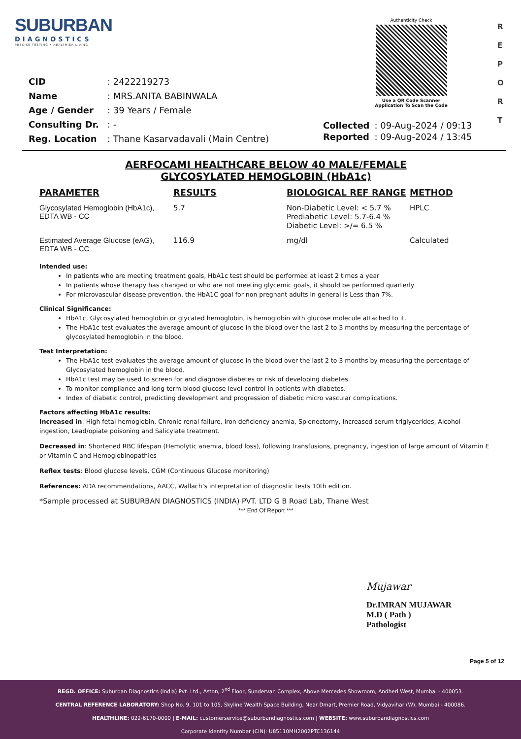SUBURBAN
DIAGNOSTICS
PRECISE TESTING • HEALTHIER LIVING
Authenticity Check
Use a QR Code Scanner
Application To Scan the Code
R
E
P
O
R
T
| CID | : 2422219273 |
| Name | : MRS.ANITA BABINWALA |
| Age / Gender | : 39 Years / Female |
| Consulting Dr. | : - |
| Reg. Location | : Thane Kasarvadavali (Main Centre) |
| Collected | : 09-Aug-2024 / 09:13 |
| Reported | : 09-Aug-2024 / 13:45 |
AERFOCAMI HEALTHCARE BELOW 40 MALE/FEMALE
GLYCOSYLATED HEMOGLOBIN (HbA1c)
| PARAMETER | RESULTS | BIOLOGICAL REF RANGE | METHOD |
| --- | --- | --- | --- |
| Glycosylated Hemoglobin (HbA1c), EDTA WB - CC | 5.7 | Non-Diabetic Level: < 5.7 % Prediabetic Level: 5.7-6.4 % Diabetic Level: >/= 6.5 % | HPLC |
| Estimated Average Glucose (eAG), EDTA WB - CC | 116.9 | mg/dl | Calculated |
Intended use:
In patients who are meeting treatment goals, HbA1c test should be performed at least 2 times a year
In patients whose therapy has changed or who are not meeting glycemic goals, it should be performed quarterly
For microvascular disease prevention, the HbA1C goal for non pregnant adults in general is Less than 7%.
Clinical Significance:
HbA1c, Glycosylated hemoglobin or glycated hemoglobin, is hemoglobin with glucose molecule attached to it.
The HbA1c test evaluates the average amount of glucose in the blood over the last 2 to 3 months by measuring the percentage of glycosylated hemoglobin in the blood.
Test Interpretation:
The HbA1c test evaluates the average amount of glucose in the blood over the last 2 to 3 months by measuring the percentage of Glycosylated hemoglobin in the blood.
HbA1c test may be used to screen for and diagnose diabetes or risk of developing diabetes.
To monitor compliance and long term blood glucose level control in patients with diabetes.
Index of diabetic control, predicting development and progression of diabetic micro vascular complications.
Factors affecting HbA1c results:
Increased in: High fetal hemoglobin, Chronic renal failure, Iron deficiency anemia, Splenectomy, Increased serum triglycerides, Alcohol ingestion, Lead/opiate poisoning and Salicylate treatment.
Decreased in: Shortened RBC lifespan (Hemolytic anemia, blood loss), following transfusions, pregnancy, ingestion of large amount of Vitamin E or Vitamin C and Hemoglobinopathies
Reflex tests: Blood glucose levels, CGM (Continuous Glucose monitoring)
References: ADA recommendations, AACC, Wallach’s interpretation of diagnostic tests 10th edition.
*Sample processed at SUBURBAN DIAGNOSTICS (INDIA) PVT. LTD G B Road Lab, Thane West
*** End Of Report ***
Mujawar
Dr.IMRAN MUJAWAR
M.D ( Path )
Pathologist
Page 5 of 12
REGD. OFFICE: Suburban Diagnostics (India) Pvt. Ltd., Aston, 2<sup>nd</sup> Floor, Sundervan Complex, Above Mercedes Showroom, Andheri West, Mumbai - 400053.
CENTRAL REFERENCE LABORATORY: Shop No. 9, 101 to 105, Skyline Wealth Space Building, Near Dmart, Premier Road, Vidyavihar (W), Mumbai - 400086.
HEALTHLINE: 022-6170-0000 | E-MAIL: customerservice@suburbandiagnostics.com | WEBSITE: www.suburbandiagnostics.com
Corporate Identity Number (CIN): U85110MH2002PTC136144